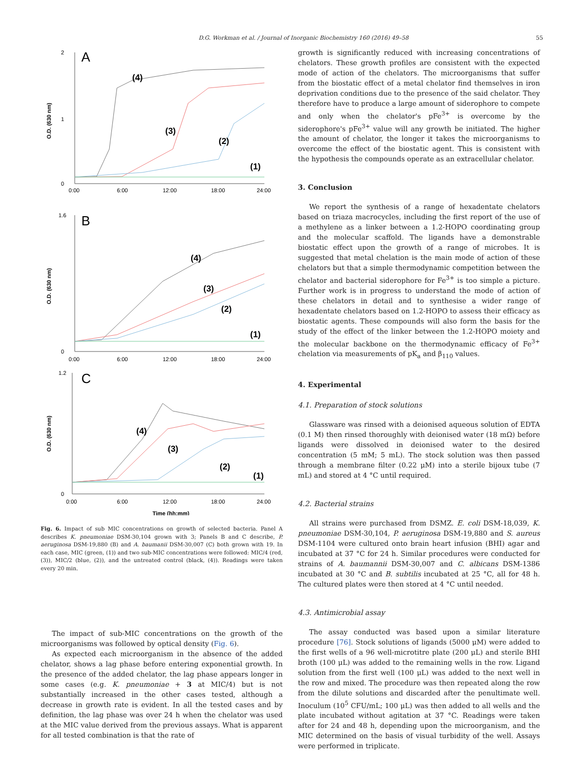D.G. Workman et al. / Journal of Inorganic Biochemistry 160 (2016) 49–58 55
A
O.D. (630 nm)
2
1
0
0:00
6:00
12:00
18:00
24:00
(4)
(3)
(2)
(1)
B
O.D. (630 nm)
1.6
0
0:00
6:00
12:00
18:00
24:00
(4)
(3)
(2)
(1)
C
O.D. (630 nm)
1.2
0
0:00
6:00
12:00
18:00
24:00
Time (hh:mm)
(4)
(3)
(2)
(1)
Fig. 6. Impact of sub MIC concentrations on growth of selected bacteria. Panel A describes K. pneumoniae DSM-30,104 grown with 3; Panels B and C describe, P. aeruginosa DSM-19,880 (B) and A. baumanii DSM-30,007 (C) both grown with 19. In each case, MIC (green, (1)) and two sub-MIC concentrations were followed: MIC/4 (red, (3)), MIC/2 (blue, (2)), and the untreated control (black, (4)). Readings were taken every 20 min.
The impact of sub-MIC concentrations on the growth of the microorganisms was followed by optical density (Fig. 6).
As expected each microorganism in the absence of the added chelator, shows a lag phase before entering exponential growth. In the presence of the added chelator, the lag phase appears longer in some cases (e.g. K. pneumoniae + 3 at MIC/4) but is not substantially increased in the other cases tested, although a decrease in growth rate is evident. In all the tested cases and by definition, the lag phase was over 24 h when the chelator was used at the MIC value derived from the previous assays. What is apparent for all tested combination is that the rate of
growth is significantly reduced with increasing concentrations of chelators. These growth profiles are consistent with the expected mode of action of the chelators. The microorganisms that suffer from the biostatic effect of a metal chelator find themselves in iron deprivation conditions due to the presence of the said chelator. They therefore have to produce a large amount of siderophore to compete and only when the chelator's pFe<sup>3+</sup> is overcome by the siderophore's pFe<sup>3+</sup> value will any growth be initiated. The higher the amount of chelator, the longer it takes the microorganisms to overcome the effect of the biostatic agent. This is consistent with the hypothesis the compounds operate as an extracellular chelator.
3. Conclusion
We report the synthesis of a range of hexadentate chelators based on triaza macrocycles, including the first report of the use of a methylene as a linker between a 1.2-HOPO coordinating group and the molecular scaffold. The ligands have a demonstrable biostatic effect upon the growth of a range of microbes. It is suggested that metal chelation is the main mode of action of these chelators but that a simple thermodynamic competition between the chelator and bacterial siderophore for Fe<sup>3+</sup> is too simple a picture. Further work is in progress to understand the mode of action of these chelators in detail and to synthesise a wider range of hexadentate chelators based on 1.2-HOPO to assess their efficacy as biostatic agents. These compounds will also form the basis for the study of the effect of the linker between the 1.2-HOPO moiety and the molecular backbone on the thermodynamic efficacy of Fe<sup>3+</sup> chelation via measurements of pK<sub>a</sub> and β<sub>110</sub> values.
4. Experimental
4.1. Preparation of stock solutions
Glassware was rinsed with a deionised aqueous solution of EDTA (0.1 M) then rinsed thoroughly with deionised water (18 mΩ) before ligands were dissolved in deionised water to the desired concentration (5 mM; 5 mL). The stock solution was then passed through a membrane filter (0.22 μM) into a sterile bijoux tube (7 mL) and stored at 4 °C until required.
4.2. Bacterial strains
All strains were purchased from DSMZ. E. coli DSM-18,039, K. pneumoniae DSM-30,104, P. aeruginosa DSM-19,880 and S. aureus DSM-1104 were cultured onto brain heart infusion (BHI) agar and incubated at 37 °C for 24 h. Similar procedures were conducted for strains of A. baumannii DSM-30,007 and C. albicans DSM-1386 incubated at 30 °C and B. subtilis incubated at 25 °C, all for 48 h. The cultured plates were then stored at 4 °C until needed.
4.3. Antimicrobial assay
The assay conducted was based upon a similar literature procedure [76]. Stock solutions of ligands (5000 μM) were added to the first wells of a 96 well-microtitre plate (200 μL) and sterile BHI broth (100 μL) was added to the remaining wells in the row. Ligand solution from the first well (100 μL) was added to the next well in the row and mixed. The procedure was then repeated along the row from the dilute solutions and discarded after the penultimate well. Inoculum (10<sup>5</sup> CFU/mL; 100 μL) was then added to all wells and the plate incubated without agitation at 37 °C. Readings were taken after for 24 and 48 h, depending upon the microorganism, and the MIC determined on the basis of visual turbidity of the well. Assays were performed in triplicate.